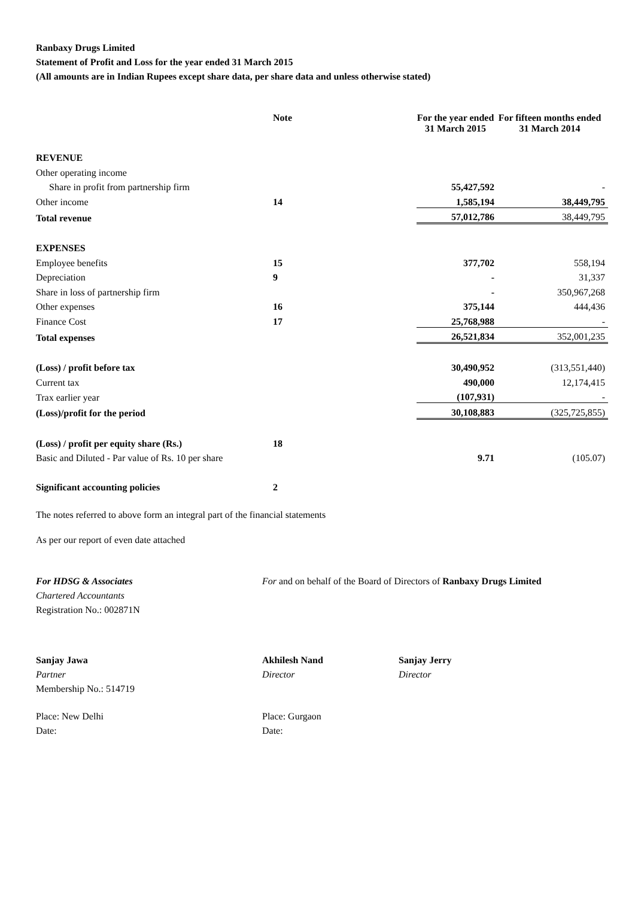Ranbaxy Drugs Limited
Statement of Profit and Loss for the year ended 31 March 2015
(All amounts are in Indian Rupees except share data, per share data and unless otherwise stated)
| | Note | For the year ended 31 March 2015 | For fifteen months ended 31 March 2014 |
| --- | --- | --- | --- |
| REVENUE | | | |
| Other operating income | | | |
| Share in profit from partnership firm | | 55,427,592 | - |
| Other income | 14 | 1,585,194 | 38,449,795 |
| Total revenue | | 57,012,786 | 38,449,795 |
| EXPENSES | | | |
| Employee benefits | 15 | 377,702 | 558,194 |
| Depreciation | 9 | - | 31,337 |
| Share in loss of partnership firm | | - | 350,967,268 |
| Other expenses | 16 | 375,144 | 444,436 |
| Finance Cost | 17 | 25,768,988 | - |
| Total expenses | | 26,521,834 | 352,001,235 |
| (Loss) / profit before tax | | 30,490,952 | (313,551,440) |
| Current tax | | 490,000 | 12,174,415 |
| Trax earlier year | | (107,931) | - |
| (Loss)/profit for the period | | 30,108,883 | (325,725,855) |
| (Loss) / profit per equity share (Rs.) | 18 | | |
| Basic and Diluted - Par value of Rs. 10 per share | | 9.71 | (105.07) |
| Significant accounting policies | 2 | | |
The notes referred to above form an integral part of the financial statements
As per our report of even date attached
For HDSG & Associates
Chartered Accountants
Registration No.: 002871N
For and on behalf of the Board of Directors of Ranbaxy Drugs Limited
Sanjay Jawa
Partner
Membership No.: 514719
Akhilesh Nand
Director
Sanjay Jerry
Director
Place: New Delhi
Date:
Place: Gurgaon
Date: